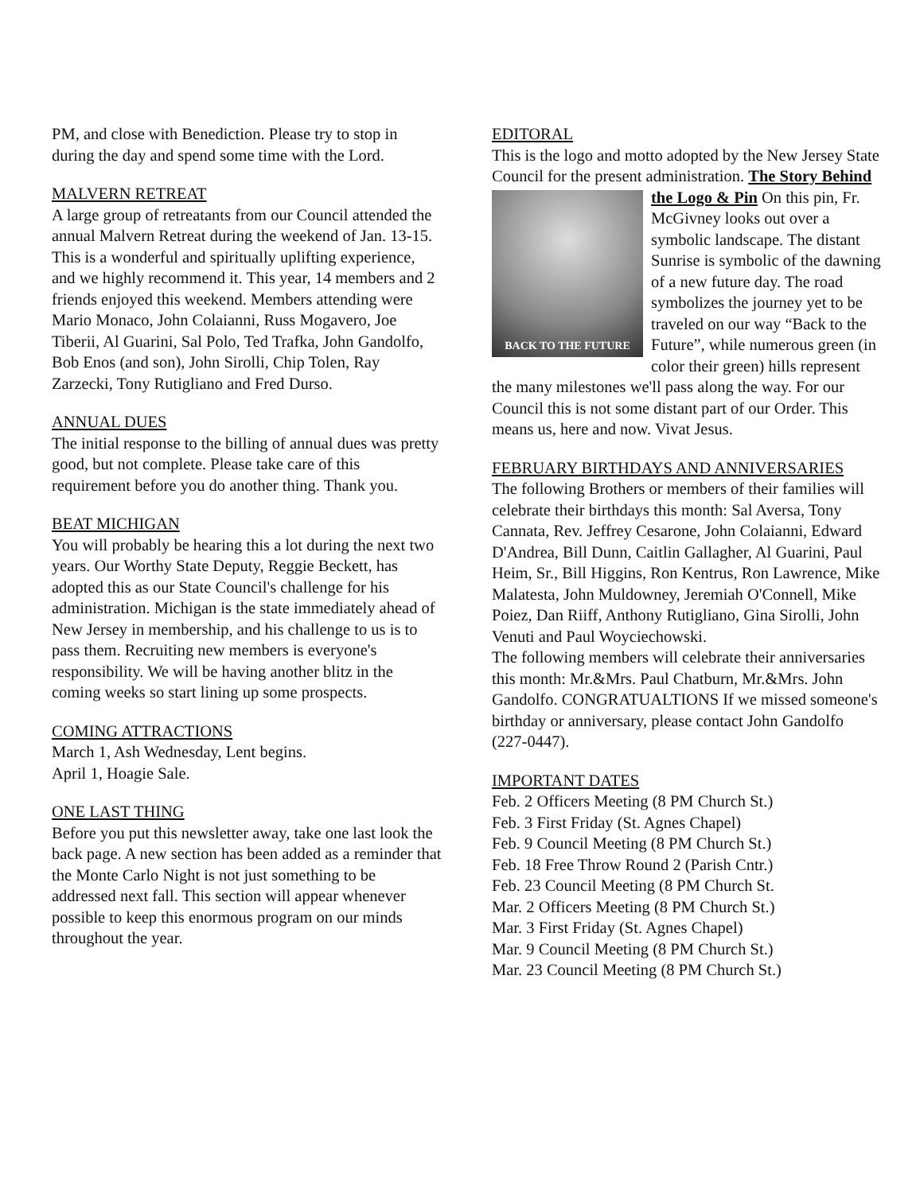PM, and close with Benediction. Please try to stop in during the day and spend some time with the Lord.
MALVERN RETREAT
A large group of retreatants from our Council attended the annual Malvern Retreat during the weekend of Jan. 13-15. This is a wonderful and spiritually uplifting experience, and we highly recommend it. This year, 14 members and 2 friends enjoyed this weekend. Members attending were Mario Monaco, John Colaianni, Russ Mogavero, Joe Tiberii, Al Guarini, Sal Polo, Ted Trafka, John Gandolfo, Bob Enos (and son), John Sirolli, Chip Tolen, Ray Zarzecki, Tony Rutigliano and Fred Durso.
ANNUAL DUES
The initial response to the billing of annual dues was pretty good, but not complete. Please take care of this requirement before you do another thing. Thank you.
BEAT MICHIGAN
You will probably be hearing this a lot during the next two years. Our Worthy State Deputy, Reggie Beckett, has adopted this as our State Council's challenge for his administration. Michigan is the state immediately ahead of New Jersey in membership, and his challenge to us is to pass them. Recruiting new members is everyone's responsibility. We will be having another blitz in the coming weeks so start lining up some prospects.
COMING ATTRACTIONS
March 1, Ash Wednesday, Lent begins.
April 1, Hoagie Sale.
ONE LAST THING
Before you put this newsletter away, take one last look the back page. A new section has been added as a reminder that the Monte Carlo Night is not just something to be addressed next fall. This section will appear whenever possible to keep this enormous program on our minds throughout the year.
EDITORAL
This is the logo and motto adopted by the New Jersey State Council for the present administration. The Story Behind the Logo & Pin On this pin, Fr.
BACK TO THE FUTURE
McGivney looks out over a symbolic landscape. The distant Sunrise is symbolic of the dawning of a new future day. The road symbolizes the journey yet to be traveled on our way “Back to the Future”, while numerous green (in color their green) hills represent the many milestones we'll pass along the way. For our Council this is not some distant part of our Order. This means us, here and now. Vivat Jesus.
FEBRUARY BIRTHDAYS AND ANNIVERSARIES
The following Brothers or members of their families will celebrate their birthdays this month: Sal Aversa, Tony Cannata, Rev. Jeffrey Cesarone, John Colaianni, Edward D'Andrea, Bill Dunn, Caitlin Gallagher, Al Guarini, Paul Heim, Sr., Bill Higgins, Ron Kentrus, Ron Lawrence, Mike Malatesta, John Muldowney, Jeremiah O'Connell, Mike Poiez, Dan Riiff, Anthony Rutigliano, Gina Sirolli, John Venuti and Paul Woyciechowski.
The following members will celebrate their anniversaries this month: Mr.&Mrs. Paul Chatburn, Mr.&Mrs. John Gandolfo. CONGRATUALTIONS If we missed someone's birthday or anniversary, please contact John Gandolfo (227-0447).
IMPORTANT DATES
Feb. 2 Officers Meeting (8 PM Church St.)
Feb. 3 First Friday (St. Agnes Chapel)
Feb. 9 Council Meeting (8 PM Church St.)
Feb. 18 Free Throw Round 2 (Parish Cntr.)
Feb. 23 Council Meeting (8 PM Church St.
Mar. 2 Officers Meeting (8 PM Church St.)
Mar. 3 First Friday (St. Agnes Chapel)
Mar. 9 Council Meeting (8 PM Church St.)
Mar. 23 Council Meeting (8 PM Church St.)